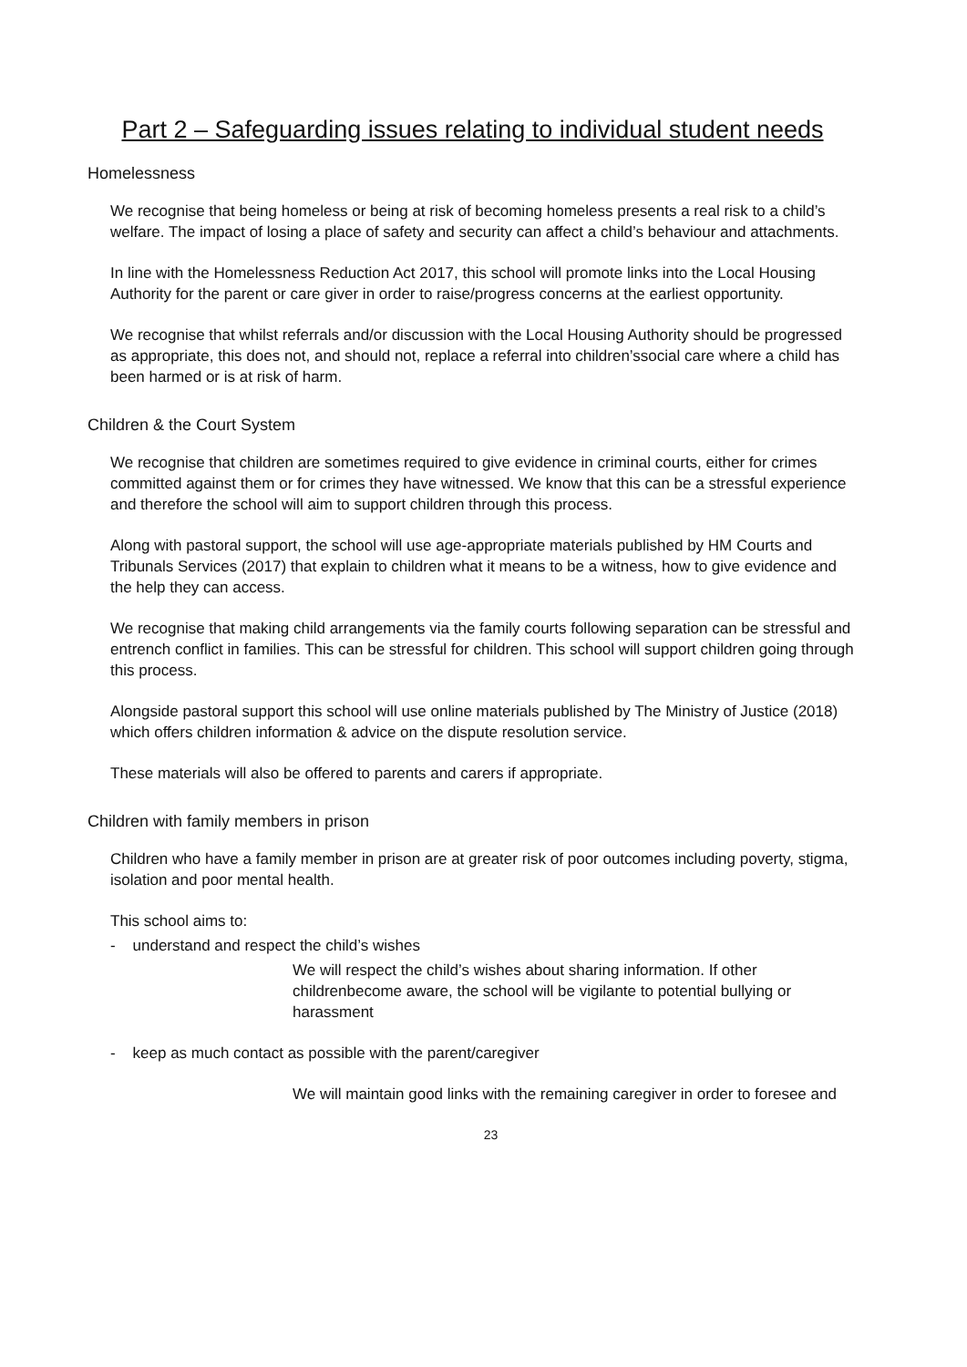Part 2 – Safeguarding issues relating to individual student needs
Homelessness
We recognise that being homeless or being at risk of becoming homeless presents a real risk to a child’s welfare. The impact of losing a place of safety and security can affect a child’s behaviour and attachments.
In line with the Homelessness Reduction Act 2017, this school will promote links into the Local Housing Authority for the parent or care giver in order to raise/progress concerns at the earliest opportunity.
We recognise that whilst referrals and/or discussion with the Local Housing Authority should be progressed as appropriate, this does not, and should not, replace a referral into children’ssocial care where a child has been harmed or is at risk of harm.
Children & the Court System
We recognise that children are sometimes required to give evidence in criminal courts, either for crimes committed against them or for crimes they have witnessed. We know that this can be a stressful experience and therefore the school will aim to support children through this process.
Along with pastoral support, the school will use age-appropriate materials published by HM Courts and Tribunals Services (2017) that explain to children what it means to be a witness, how to give evidence and the help they can access.
We recognise that making child arrangements via the family courts following separation can be stressful and entrench conflict in families. This can be stressful for children. This school will support children going through this process.
Alongside pastoral support this school will use online materials published by The Ministry of Justice (2018) which offers children information & advice on the dispute resolution service.
These materials will also be offered to parents and carers if appropriate.
Children with family members in prison
Children who have a family member in prison are at greater risk of poor outcomes including poverty, stigma, isolation and poor mental health.
This school aims to:
- understand and respect the child’s wishes
We will respect the child’s wishes about sharing information. If other childrenbecome aware, the school will be vigilante to potential bullying or harassment
- keep as much contact as possible with the parent/caregiver
We will maintain good links with the remaining caregiver in order to foresee and
23